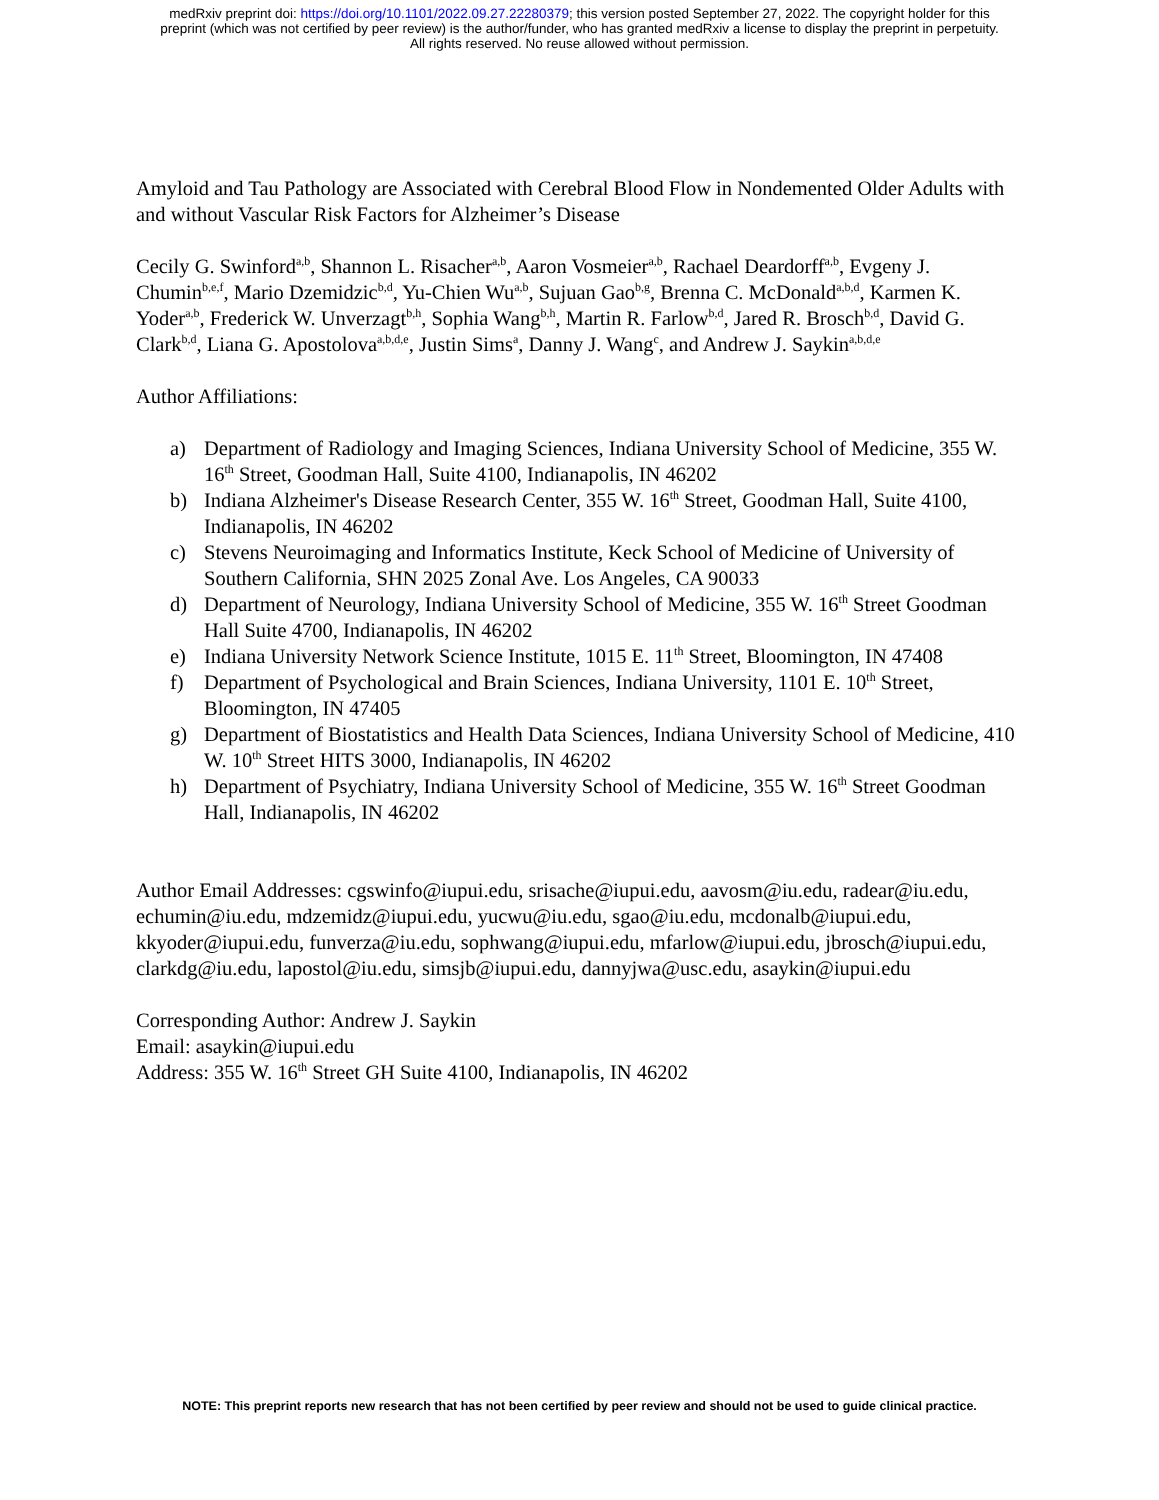medRxiv preprint doi: https://doi.org/10.1101/2022.09.27.22280379; this version posted September 27, 2022. The copyright holder for this
preprint (which was not certified by peer review) is the author/funder, who has granted medRxiv a license to display the preprint in perpetuity.
All rights reserved. No reuse allowed without permission.
Amyloid and Tau Pathology are Associated with Cerebral Blood Flow in Nondemented Older Adults with and without Vascular Risk Factors for Alzheimer’s Disease
Cecily G. Swinford<sup>a,b</sup>, Shannon L. Risacher<sup>a,b</sup>, Aaron Vosmeier<sup>a,b</sup>, Rachael Deardorff<sup>a,b</sup>, Evgeny J. Chumin<sup>b,e,f</sup>, Mario Dzemidzic<sup>b,d</sup>, Yu-Chien Wu<sup>a,b</sup>, Sujuan Gao<sup>b,g</sup>, Brenna C. McDonald<sup>a,b,d</sup>, Karmen K. Yoder<sup>a,b</sup>, Frederick W. Unverzagt<sup>b,h</sup>, Sophia Wang<sup>b,h</sup>, Martin R. Farlow<sup>b,d</sup>, Jared R. Brosch<sup>b,d</sup>, David G. Clark<sup>b,d</sup>, Liana G. Apostolova<sup>a,b,d,e</sup>, Justin Sims<sup>a</sup>, Danny J. Wang<sup>c</sup>, and Andrew J. Saykin<sup>a,b,d,e</sup>
Author Affiliations:
a) Department of Radiology and Imaging Sciences, Indiana University School of Medicine, 355 W. 16<sup>th</sup> Street, Goodman Hall, Suite 4100, Indianapolis, IN 46202
b) Indiana Alzheimer's Disease Research Center, 355 W. 16<sup>th</sup> Street, Goodman Hall, Suite 4100, Indianapolis, IN 46202
c) Stevens Neuroimaging and Informatics Institute, Keck School of Medicine of University of Southern California, SHN 2025 Zonal Ave. Los Angeles, CA 90033
d) Department of Neurology, Indiana University School of Medicine, 355 W. 16<sup>th</sup> Street Goodman Hall Suite 4700, Indianapolis, IN 46202
e) Indiana University Network Science Institute, 1015 E. 11<sup>th</sup> Street, Bloomington, IN 47408
f) Department of Psychological and Brain Sciences, Indiana University, 1101 E. 10<sup>th</sup> Street, Bloomington, IN 47405
g) Department of Biostatistics and Health Data Sciences, Indiana University School of Medicine, 410 W. 10<sup>th</sup> Street HITS 3000, Indianapolis, IN 46202
h) Department of Psychiatry, Indiana University School of Medicine, 355 W. 16<sup>th</sup> Street Goodman Hall, Indianapolis, IN 46202
Author Email Addresses: cgswinfo@iupui.edu, srisache@iupui.edu, aavosm@iu.edu, radear@iu.edu, echumin@iu.edu, mdzemidz@iupui.edu, yucwu@iu.edu, sgao@iu.edu, mcdonalb@iupui.edu, kkyoder@iupui.edu, funverza@iu.edu, sophwang@iupui.edu, mfarlow@iupui.edu, jbrosch@iupui.edu, clarkdg@iu.edu, lapostol@iu.edu, simsjb@iupui.edu, dannyjwa@usc.edu, asaykin@iupui.edu
Corresponding Author: Andrew J. Saykin
Email: asaykin@iupui.edu
Address: 355 W. 16<sup>th</sup> Street GH Suite 4100, Indianapolis, IN 46202
NOTE: This preprint reports new research that has not been certified by peer review and should not be used to guide clinical practice.